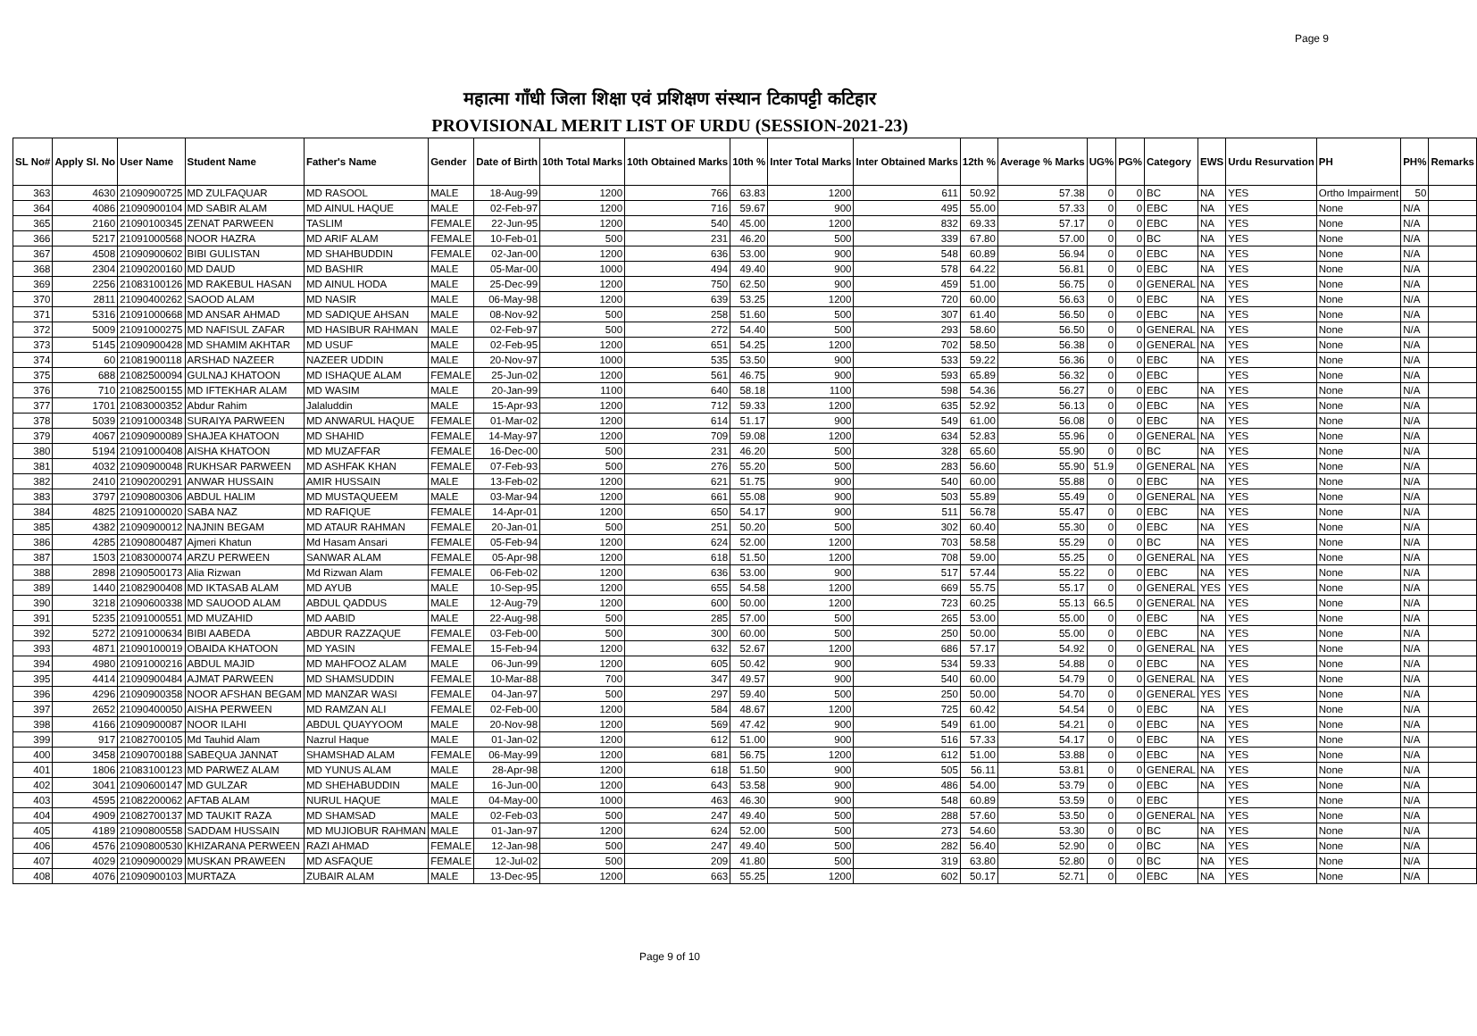Page 9
महात्मा गाँधी जिला शिक्षा एवं प्रशिक्षण संस्थान टिकापट्टी कटिहार
PROVISIONAL MERIT LIST OF URDU (SESSION-2021-23)
| SL No# | Apply Sl. No | User Name | Student Name | Father's Name | Gender | Date of Birth | 10th Total Marks | 10th Obtained Marks | 10th % | Inter Total Marks | Inter Obtained Marks | 12th % | Average % Marks | UG% | PG% | Category | EWS | Urdu Resurvation | PH | PH% | Remarks |
| --- | --- | --- | --- | --- | --- | --- | --- | --- | --- | --- | --- | --- | --- | --- | --- | --- | --- | --- | --- | --- | --- |
| 363 | 4630 | 21090900725 | MD ZULFAQUAR | MD RASOOL | MALE | 18-Aug-99 | 1200 | 766 | 63.83 | 1200 | 611 | 50.92 | 57.38 | 0 | 0 | BC | NA | YES | Ortho Impairment | 50 | |
| 364 | 4086 | 21090900104 | MD SABIR ALAM | MD AINUL HAQUE | MALE | 02-Feb-97 | 1200 | 716 | 59.67 | 900 | 495 | 55.00 | 57.33 | 0 | 0 | EBC | NA | YES | None | N/A | |
| 365 | 2160 | 21090100345 | ZENAT PARWEEN | TASLIM | FEMALE | 22-Jun-95 | 1200 | 540 | 45.00 | 1200 | 832 | 69.33 | 57.17 | 0 | 0 | EBC | NA | YES | None | N/A | |
| 366 | 5217 | 21091000568 | NOOR HAZRA | MD ARIF ALAM | FEMALE | 10-Feb-01 | 500 | 231 | 46.20 | 500 | 339 | 67.80 | 57.00 | 0 | 0 | BC | NA | YES | None | N/A | |
| 367 | 4508 | 21090900602 | BIBI GULISTAN | MD SHAHBUDDIN | FEMALE | 02-Jan-00 | 1200 | 636 | 53.00 | 900 | 548 | 60.89 | 56.94 | 0 | 0 | EBC | NA | YES | None | N/A | |
| 368 | 2304 | 21090200160 | MD DAUD | MD BASHIR | MALE | 05-Mar-00 | 1000 | 494 | 49.40 | 900 | 578 | 64.22 | 56.81 | 0 | 0 | EBC | NA | YES | None | N/A | |
| 369 | 2256 | 21083100126 | MD RAKEBUL HASAN | MD AINUL HODA | MALE | 25-Dec-99 | 1200 | 750 | 62.50 | 900 | 459 | 51.00 | 56.75 | 0 | 0 | GENERAL | NA | YES | None | N/A | |
| 370 | 2811 | 21090400262 | SAOOD ALAM | MD NASIR | MALE | 06-May-98 | 1200 | 639 | 53.25 | 1200 | 720 | 60.00 | 56.63 | 0 | 0 | EBC | NA | YES | None | N/A | |
| 371 | 5316 | 21091000668 | MD ANSAR AHMAD | MD SADIQUE AHSAN | MALE | 08-Nov-92 | 500 | 258 | 51.60 | 500 | 307 | 61.40 | 56.50 | 0 | 0 | EBC | NA | YES | None | N/A | |
| 372 | 5009 | 21091000275 | MD NAFISUL ZAFAR | MD HASIBUR RAHMAN | MALE | 02-Feb-97 | 500 | 272 | 54.40 | 500 | 293 | 58.60 | 56.50 | 0 | 0 | GENERAL | NA | YES | None | N/A | |
| 373 | 5145 | 21090900428 | MD SHAMIM AKHTAR | MD USUF | MALE | 02-Feb-95 | 1200 | 651 | 54.25 | 1200 | 702 | 58.50 | 56.38 | 0 | 0 | GENERAL | NA | YES | None | N/A | |
| 374 | 60 | 21081900118 | ARSHAD NAZEER | NAZEER UDDIN | MALE | 20-Nov-97 | 1000 | 535 | 53.50 | 900 | 533 | 59.22 | 56.36 | 0 | 0 | EBC | NA | YES | None | N/A | |
| 375 | 688 | 21082500094 | GULNAJ KHATOON | MD ISHAQUE ALAM | FEMALE | 25-Jun-02 | 1200 | 561 | 46.75 | 900 | 593 | 65.89 | 56.32 | 0 | 0 | EBC | | YES | None | N/A | |
| 376 | 710 | 21082500155 | MD IFTEKHAR ALAM | MD WASIM | MALE | 20-Jan-99 | 1100 | 640 | 58.18 | 1100 | 598 | 54.36 | 56.27 | 0 | 0 | EBC | NA | YES | None | N/A | |
| 377 | 1701 | 21083000352 | Abdur Rahim | Jalaluddin | MALE | 15-Apr-93 | 1200 | 712 | 59.33 | 1200 | 635 | 52.92 | 56.13 | 0 | 0 | EBC | NA | YES | None | N/A | |
| 378 | 5039 | 21091000348 | SURAIYA PARWEEN | MD ANWARUL HAQUE | FEMALE | 01-Mar-02 | 1200 | 614 | 51.17 | 900 | 549 | 61.00 | 56.08 | 0 | 0 | EBC | NA | YES | None | N/A | |
| 379 | 4067 | 21090900089 | SHAJEA KHATOON | MD SHAHID | FEMALE | 14-May-97 | 1200 | 709 | 59.08 | 1200 | 634 | 52.83 | 55.96 | 0 | 0 | GENERAL | NA | YES | None | N/A | |
| 380 | 5194 | 21091000408 | AISHA KHATOON | MD MUZAFFAR | FEMALE | 16-Dec-00 | 500 | 231 | 46.20 | 500 | 328 | 65.60 | 55.90 | 0 | 0 | BC | NA | YES | None | N/A | |
| 381 | 4032 | 21090900048 | RUKHSAR PARWEEN | MD ASHFAK KHAN | FEMALE | 07-Feb-93 | 500 | 276 | 55.20 | 500 | 283 | 56.60 | 55.90 | 51.9 | 0 | GENERAL | NA | YES | None | N/A | |
| 382 | 2410 | 21090200291 | ANWAR HUSSAIN | AMIR HUSSAIN | MALE | 13-Feb-02 | 1200 | 621 | 51.75 | 900 | 540 | 60.00 | 55.88 | 0 | 0 | EBC | NA | YES | None | N/A | |
| 383 | 3797 | 21090800306 | ABDUL HALIM | MD MUSTAQUEEM | MALE | 03-Mar-94 | 1200 | 661 | 55.08 | 900 | 503 | 55.89 | 55.49 | 0 | 0 | GENERAL | NA | YES | None | N/A | |
| 384 | 4825 | 21091000020 | SABA NAZ | MD RAFIQUE | FEMALE | 14-Apr-01 | 1200 | 650 | 54.17 | 900 | 511 | 56.78 | 55.47 | 0 | 0 | EBC | NA | YES | None | N/A | |
| 385 | 4382 | 21090900012 | NAJNIN BEGAM | MD ATAUR RAHMAN | FEMALE | 20-Jan-01 | 500 | 251 | 50.20 | 500 | 302 | 60.40 | 55.30 | 0 | 0 | EBC | NA | YES | None | N/A | |
| 386 | 4285 | 21090800487 | Ajmeri Khatun | Md Hasam Ansari | FEMALE | 05-Feb-94 | 1200 | 624 | 52.00 | 1200 | 703 | 58.58 | 55.29 | 0 | 0 | BC | NA | YES | None | N/A | |
| 387 | 1503 | 21083000074 | ARZU PERWEEN | SANWAR ALAM | FEMALE | 05-Apr-98 | 1200 | 618 | 51.50 | 1200 | 708 | 59.00 | 55.25 | 0 | 0 | GENERAL | NA | YES | None | N/A | |
| 388 | 2898 | 21090500173 | Alia Rizwan | Md Rizwan Alam | FEMALE | 06-Feb-02 | 1200 | 636 | 53.00 | 900 | 517 | 57.44 | 55.22 | 0 | 0 | EBC | NA | YES | None | N/A | |
| 389 | 1440 | 21082900408 | MD IKTASAB ALAM | MD AYUB | MALE | 10-Sep-95 | 1200 | 655 | 54.58 | 1200 | 669 | 55.75 | 55.17 | 0 | 0 | GENERAL | YES | YES | None | N/A | |
| 390 | 3218 | 21090600338 | MD SAUOOD ALAM | ABDUL QADDUS | MALE | 12-Aug-79 | 1200 | 600 | 50.00 | 1200 | 723 | 60.25 | 55.13 | 66.5 | 0 | GENERAL | NA | YES | None | N/A | |
| 391 | 5235 | 21091000551 | MD MUZAHID | MD AABID | MALE | 22-Aug-98 | 500 | 285 | 57.00 | 500 | 265 | 53.00 | 55.00 | 0 | 0 | EBC | NA | YES | None | N/A | |
| 392 | 5272 | 21091000634 | BIBI AABEDA | ABDUR RAZZAQUE | FEMALE | 03-Feb-00 | 500 | 300 | 60.00 | 500 | 250 | 50.00 | 55.00 | 0 | 0 | EBC | NA | YES | None | N/A | |
| 393 | 4871 | 21090100019 | OBAIDA KHATOON | MD YASIN | FEMALE | 15-Feb-94 | 1200 | 632 | 52.67 | 1200 | 686 | 57.17 | 54.92 | 0 | 0 | GENERAL | NA | YES | None | N/A | |
| 394 | 4980 | 21091000216 | ABDUL MAJID | MD MAHFOOZ ALAM | MALE | 06-Jun-99 | 1200 | 605 | 50.42 | 900 | 534 | 59.33 | 54.88 | 0 | 0 | EBC | NA | YES | None | N/A | |
| 395 | 4414 | 21090900484 | AJMAT PARWEEN | MD SHAMSUDDIN | FEMALE | 10-Mar-88 | 700 | 347 | 49.57 | 900 | 540 | 60.00 | 54.79 | 0 | 0 | GENERAL | NA | YES | None | N/A | |
| 396 | 4296 | 21090900358 | NOOR AFSHAN BEGAM | MD MANZAR WASI | FEMALE | 04-Jan-97 | 500 | 297 | 59.40 | 500 | 250 | 50.00 | 54.70 | 0 | 0 | GENERAL | YES | YES | None | N/A | |
| 397 | 2652 | 21090400050 | AISHA PERWEEN | MD RAMZAN ALI | FEMALE | 02-Feb-00 | 1200 | 584 | 48.67 | 1200 | 725 | 60.42 | 54.54 | 0 | 0 | EBC | NA | YES | None | N/A | |
| 398 | 4166 | 21090900087 | NOOR ILAHI | ABDUL QUAYYOOM | MALE | 20-Nov-98 | 1200 | 569 | 47.42 | 900 | 549 | 61.00 | 54.21 | 0 | 0 | EBC | NA | YES | None | N/A | |
| 399 | 917 | 21082700105 | Md Tauhid Alam | Nazrul Haque | MALE | 01-Jan-02 | 1200 | 612 | 51.00 | 900 | 516 | 57.33 | 54.17 | 0 | 0 | EBC | NA | YES | None | N/A | |
| 400 | 3458 | 21090700188 | SABEQUA JANNAT | SHAMSHAD ALAM | FEMALE | 06-May-99 | 1200 | 681 | 56.75 | 1200 | 612 | 51.00 | 53.88 | 0 | 0 | EBC | NA | YES | None | N/A | |
| 401 | 1806 | 21083100123 | MD PARWEZ ALAM | MD YUNUS ALAM | MALE | 28-Apr-98 | 1200 | 618 | 51.50 | 900 | 505 | 56.11 | 53.81 | 0 | 0 | GENERAL | NA | YES | None | N/A | |
| 402 | 3041 | 21090600147 | MD GULZAR | MD SHEHABUDDIN | MALE | 16-Jun-00 | 1200 | 643 | 53.58 | 900 | 486 | 54.00 | 53.79 | 0 | 0 | EBC | NA | YES | None | N/A | |
| 403 | 4595 | 21082200062 | AFTAB ALAM | NURUL HAQUE | MALE | 04-May-00 | 1000 | 463 | 46.30 | 900 | 548 | 60.89 | 53.59 | 0 | 0 | EBC | | YES | None | N/A | |
| 404 | 4909 | 21082700137 | MD TAUKIT RAZA | MD SHAMSAD | MALE | 02-Feb-03 | 500 | 247 | 49.40 | 500 | 288 | 57.60 | 53.50 | 0 | 0 | GENERAL | NA | YES | None | N/A | |
| 405 | 4189 | 21090800558 | SADDAM HUSSAIN | MD MUJIOBUR RAHMAN | MALE | 01-Jan-97 | 1200 | 624 | 52.00 | 500 | 273 | 54.60 | 53.30 | 0 | 0 | BC | NA | YES | None | N/A | |
| 406 | 4576 | 21090800530 | KHIZARANA PERWEEN | RAZI AHMAD | FEMALE | 12-Jan-98 | 500 | 247 | 49.40 | 500 | 282 | 56.40 | 52.90 | 0 | 0 | BC | NA | YES | None | N/A | |
| 407 | 4029 | 21090900029 | MUSKAN PRAWEEN | MD ASFAQUE | FEMALE | 12-Jul-02 | 500 | 209 | 41.80 | 500 | 319 | 63.80 | 52.80 | 0 | 0 | BC | NA | YES | None | N/A | |
| 408 | 4076 | 21090900103 | MURTAZA | ZUBAIR ALAM | MALE | 13-Dec-95 | 1200 | 663 | 55.25 | 1200 | 602 | 50.17 | 52.71 | 0 | 0 | EBC | NA | YES | None | N/A | |
Page 9 of 10